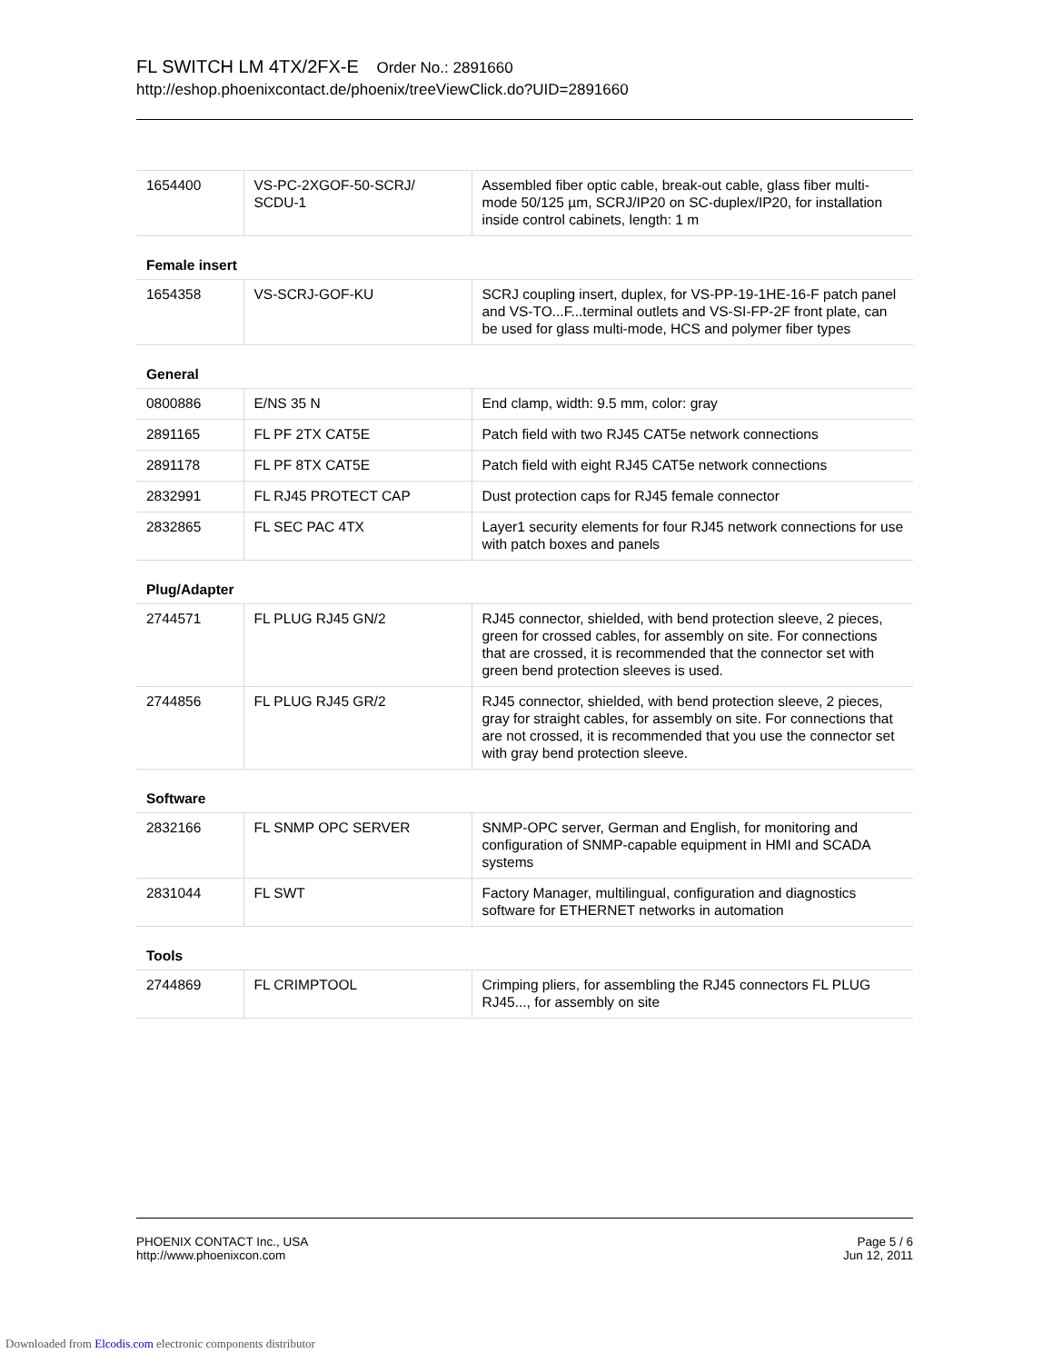FL SWITCH LM 4TX/2FX-E Order No.: 2891660
http://eshop.phoenixcontact.de/phoenix/treeViewClick.do?UID=2891660
| 1654400 | VS-PC-2XGOF-50-SCRJ/ SCDU-1 | Assembled fiber optic cable, break-out cable, glass fiber multi-mode 50/125 µm, SCRJ/IP20 on SC-duplex/IP20, for installation inside control cabinets, length: 1 m |
| Female insert | | |
| 1654358 | VS-SCRJ-GOF-KU | SCRJ coupling insert, duplex, for VS-PP-19-1HE-16-F patch panel and VS-TO...F...terminal outlets and VS-SI-FP-2F front plate, can be used for glass multi-mode, HCS and polymer fiber types |
| General | | |
| 0800886 | E/NS 35 N | End clamp, width: 9.5 mm, color: gray |
| 2891165 | FL PF 2TX CAT5E | Patch field with two RJ45 CAT5e network connections |
| 2891178 | FL PF 8TX CAT5E | Patch field with eight RJ45 CAT5e network connections |
| 2832991 | FL RJ45 PROTECT CAP | Dust protection caps for RJ45 female connector |
| 2832865 | FL SEC PAC 4TX | Layer1 security elements for four RJ45 network connections for use with patch boxes and panels |
| Plug/Adapter | | |
| 2744571 | FL PLUG RJ45 GN/2 | RJ45 connector, shielded, with bend protection sleeve, 2 pieces, green for crossed cables, for assembly on site. For connections that are crossed, it is recommended that the connector set with green bend protection sleeves is used. |
| 2744856 | FL PLUG RJ45 GR/2 | RJ45 connector, shielded, with bend protection sleeve, 2 pieces, gray for straight cables, for assembly on site. For connections that are not crossed, it is recommended that you use the connector set with gray bend protection sleeve. |
| Software | | |
| 2832166 | FL SNMP OPC SERVER | SNMP-OPC server, German and English, for monitoring and configuration of SNMP-capable equipment in HMI and SCADA systems |
| 2831044 | FL SWT | Factory Manager, multilingual, configuration and diagnostics software for ETHERNET networks in automation |
| Tools | | |
| 2744869 | FL CRIMPTOOL | Crimping pliers, for assembling the RJ45 connectors FL PLUG RJ45..., for assembly on site |
PHOENIX CONTACT Inc., USA
http://www.phoenixcon.com
Page 5 / 6
Jun 12, 2011
Downloaded from Elcodis.com electronic components distributor